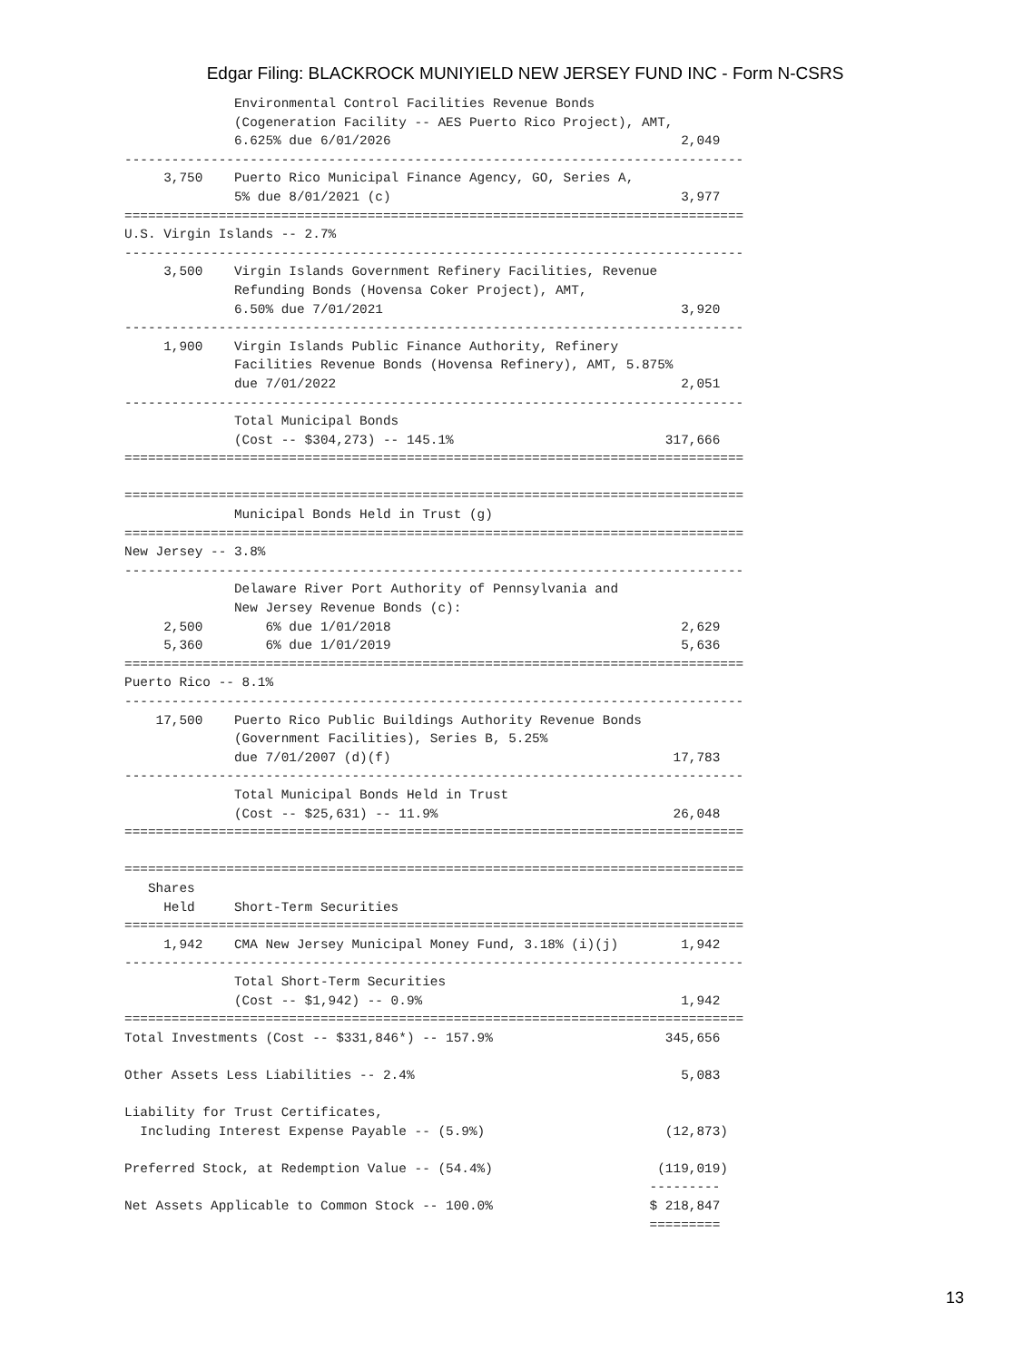Edgar Filing: BLACKROCK MUNIYIELD NEW JERSEY FUND INC - Form N-CSRS
              Environmental Control Facilities Revenue Bonds
              (Cogeneration Facility -- AES Puerto Rico Project), AMT,
              6.625% due 6/01/2026                                     2,049
-------------------------------------------------------------------------------
     3,750    Puerto Rico Municipal Finance Agency, GO, Series A,
              5% due 8/01/2021 (c)                                     3,977
===============================================================================
U.S. Virgin Islands -- 2.7%
-------------------------------------------------------------------------------
     3,500    Virgin Islands Government Refinery Facilities, Revenue
              Refunding Bonds (Hovensa Coker Project), AMT,
              6.50% due 7/01/2021                                      3,920
-------------------------------------------------------------------------------
     1,900    Virgin Islands Public Finance Authority, Refinery
              Facilities Revenue Bonds (Hovensa Refinery), AMT, 5.875%
              due 7/01/2022                                            2,051
-------------------------------------------------------------------------------
              Total Municipal Bonds
              (Cost -- $304,273) -- 145.1%                           317,666
===============================================================================

===============================================================================
              Municipal Bonds Held in Trust (g)
===============================================================================
New Jersey -- 3.8%
-------------------------------------------------------------------------------
              Delaware River Port Authority of Pennsylvania and
              New Jersey Revenue Bonds (c):
     2,500        6% due 1/01/2018                                     2,629
     5,360        6% due 1/01/2019                                     5,636
===============================================================================
Puerto Rico -- 8.1%
-------------------------------------------------------------------------------
    17,500    Puerto Rico Public Buildings Authority Revenue Bonds
              (Government Facilities), Series B, 5.25%
              due 7/01/2007 (d)(f)                                    17,783
-------------------------------------------------------------------------------
              Total Municipal Bonds Held in Trust
              (Cost -- $25,631) -- 11.9%                              26,048
===============================================================================

===============================================================================
   Shares
     Held     Short-Term Securities
===============================================================================
     1,942    CMA New Jersey Municipal Money Fund, 3.18% (i)(j)        1,942
-------------------------------------------------------------------------------
              Total Short-Term Securities
              (Cost -- $1,942) -- 0.9%                                 1,942
===============================================================================
Total Investments (Cost -- $331,846*) -- 157.9%                      345,656

Other Assets Less Liabilities -- 2.4%                                  5,083

Liability for Trust Certificates,
  Including Interest Expense Payable -- (5.9%)                       (12,873)

Preferred Stock, at Redemption Value -- (54.4%)                     (119,019)
                                                                   ---------
Net Assets Applicable to Common Stock -- 100.0%                    $ 218,847
                                                                   =========
13